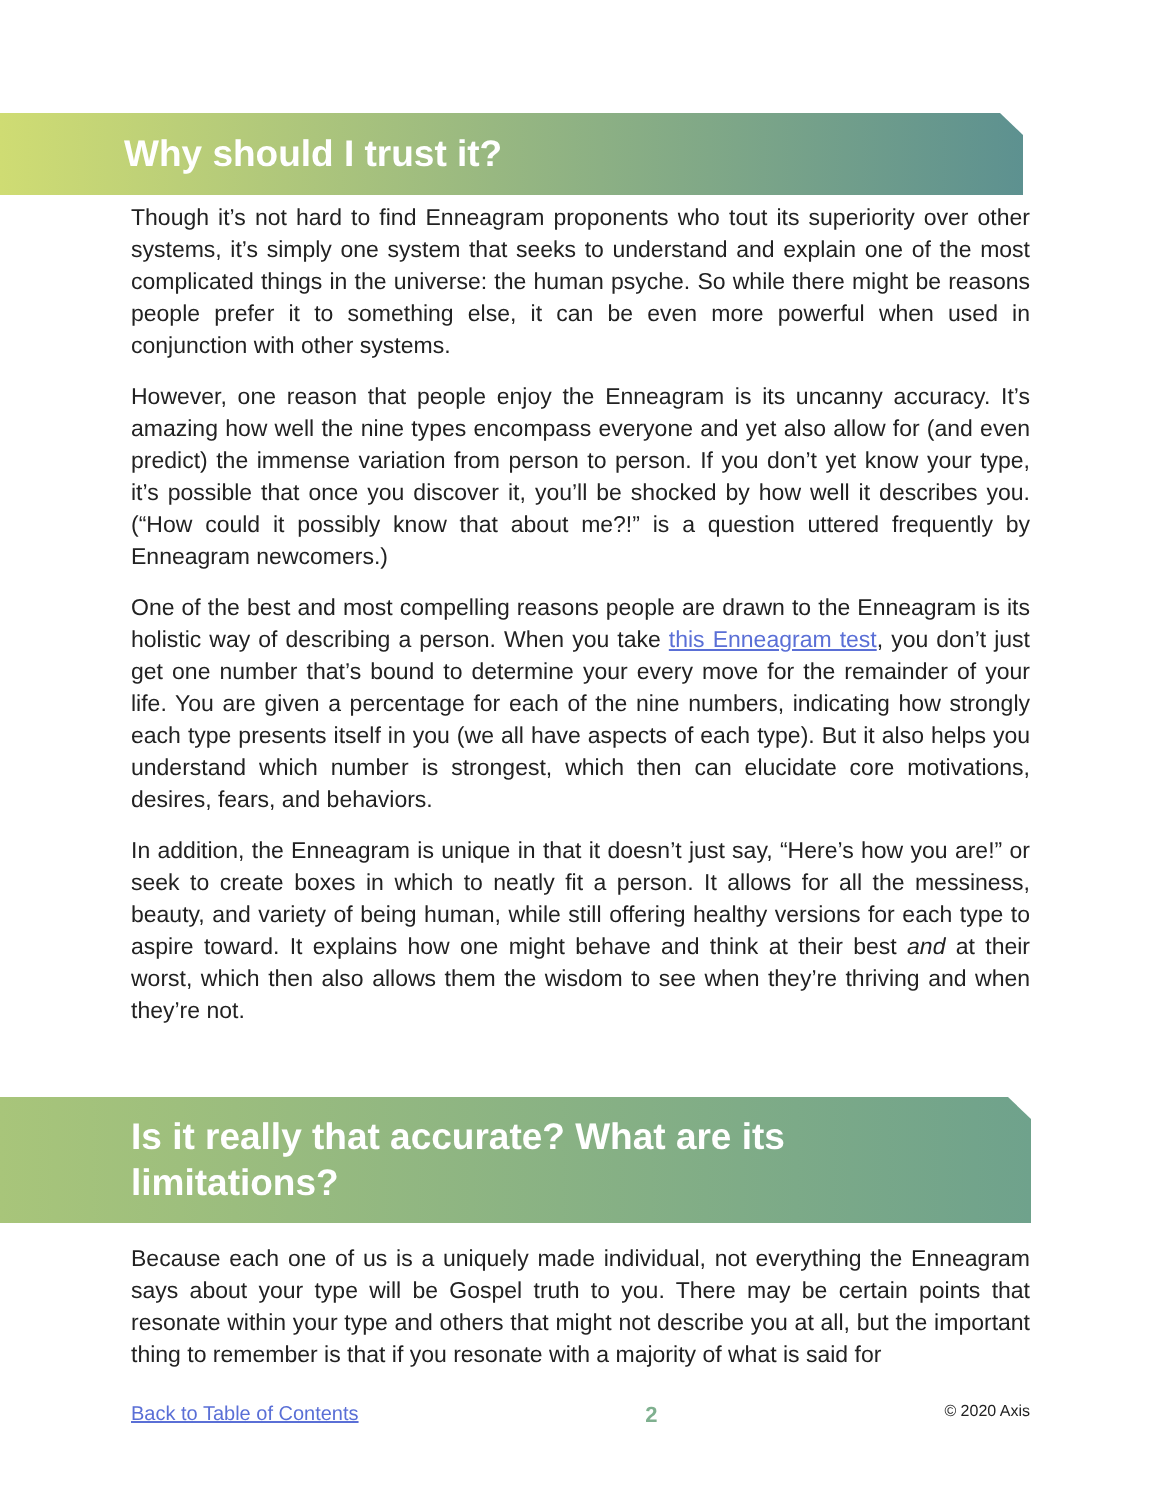Why should I trust it?
Though it’s not hard to find Enneagram proponents who tout its superiority over other systems, it’s simply one system that seeks to understand and explain one of the most complicated things in the universe: the human psyche. So while there might be reasons people prefer it to something else, it can be even more powerful when used in conjunction with other systems.
However, one reason that people enjoy the Enneagram is its uncanny accuracy. It’s amazing how well the nine types encompass everyone and yet also allow for (and even predict) the immense variation from person to person. If you don’t yet know your type, it’s possible that once you discover it, you’ll be shocked by how well it describes you. (“How could it possibly know that about me?!” is a question uttered frequently by Enneagram newcomers.)
One of the best and most compelling reasons people are drawn to the Enneagram is its holistic way of describing a person. When you take this Enneagram test, you don’t just get one number that’s bound to determine your every move for the remainder of your life. You are given a percentage for each of the nine numbers, indicating how strongly each type presents itself in you (we all have aspects of each type). But it also helps you understand which number is strongest, which then can elucidate core motivations, desires, fears, and behaviors.
In addition, the Enneagram is unique in that it doesn’t just say, “Here’s how you are!” or seek to create boxes in which to neatly fit a person. It allows for all the messiness, beauty, and variety of being human, while still offering healthy versions for each type to aspire toward. It explains how one might behave and think at their best and at their worst, which then also allows them the wisdom to see when they’re thriving and when they’re not.
Is it really that accurate? What are its limitations?
Because each one of us is a uniquely made individual, not everything the Enneagram says about your type will be Gospel truth to you. There may be certain points that resonate within your type and others that might not describe you at all, but the important thing to remember is that if you resonate with a majority of what is said for
Back to Table of Contents 2 © 2020 Axis